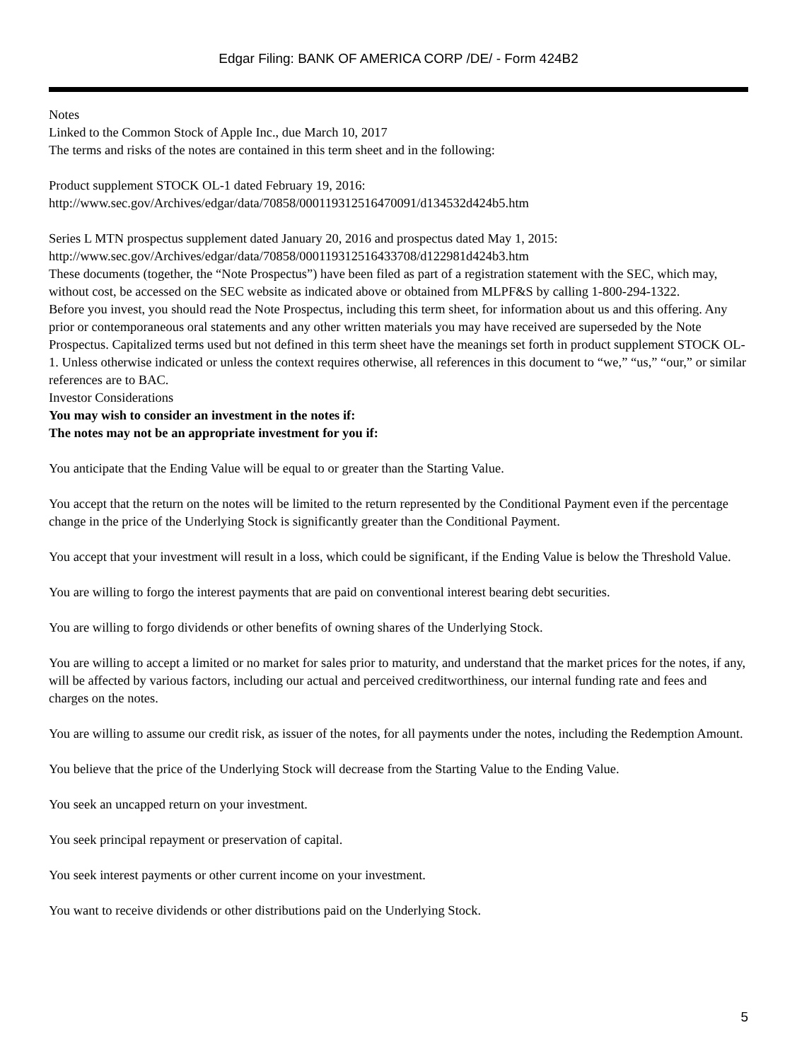Edgar Filing: BANK OF AMERICA CORP /DE/ - Form 424B2
Notes
Linked to the Common Stock of Apple Inc., due March 10, 2017
The terms and risks of the notes are contained in this term sheet and in the following:
Product supplement STOCK OL-1 dated February 19, 2016:
http://www.sec.gov/Archives/edgar/data/70858/000119312516470091/d134532d424b5.htm
Series L MTN prospectus supplement dated January 20, 2016 and prospectus dated May 1, 2015:
http://www.sec.gov/Archives/edgar/data/70858/000119312516433708/d122981d424b3.htm
These documents (together, the “Note Prospectus”) have been filed as part of a registration statement with the SEC, which may, without cost, be accessed on the SEC website as indicated above or obtained from MLPF&S by calling 1-800-294-1322.
Before you invest, you should read the Note Prospectus, including this term sheet, for information about us and this offering. Any prior or contemporaneous oral statements and any other written materials you may have received are superseded by the Note Prospectus. Capitalized terms used but not defined in this term sheet have the meanings set forth in product supplement STOCK OL-1. Unless otherwise indicated or unless the context requires otherwise, all references in this document to “we,” “us,” “our,” or similar references are to BAC.
Investor Considerations
You may wish to consider an investment in the notes if:
The notes may not be an appropriate investment for you if:
You anticipate that the Ending Value will be equal to or greater than the Starting Value.
You accept that the return on the notes will be limited to the return represented by the Conditional Payment even if the percentage change in the price of the Underlying Stock is significantly greater than the Conditional Payment.
You accept that your investment will result in a loss, which could be significant, if the Ending Value is below the Threshold Value.
You are willing to forgo the interest payments that are paid on conventional interest bearing debt securities.
You are willing to forgo dividends or other benefits of owning shares of the Underlying Stock.
You are willing to accept a limited or no market for sales prior to maturity, and understand that the market prices for the notes, if any, will be affected by various factors, including our actual and perceived creditworthiness, our internal funding rate and fees and charges on the notes.
You are willing to assume our credit risk, as issuer of the notes, for all payments under the notes, including the Redemption Amount.
You believe that the price of the Underlying Stock will decrease from the Starting Value to the Ending Value.
You seek an uncapped return on your investment.
You seek principal repayment or preservation of capital.
You seek interest payments or other current income on your investment.
You want to receive dividends or other distributions paid on the Underlying Stock.
5